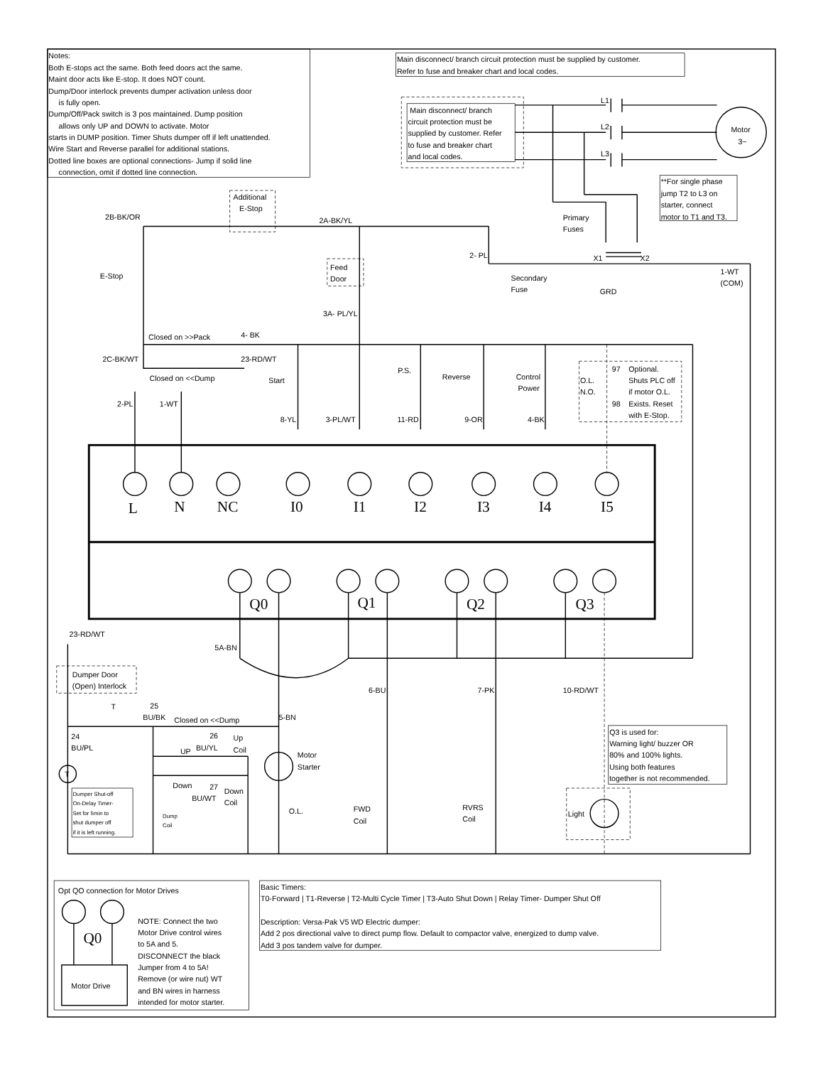Notes:
Both E-stops act the same. Both feed doors act the same.
Maint door acts like E-stop. It does NOT count.
Dump/Door interlock prevents dumper activation unless door
is fully open.
Dump/Off/Pack switch is 3 pos maintained. Dump position
allows only UP and DOWN to activate. Motor
starts in DUMP position. Timer Shuts dumper off if left unattended.
Wire Start and Reverse parallel for additional stations.
Dotted line boxes are optional connections- Jump if solid line
connection, omit if dotted line connection.
Main disconnect/ branch circuit protection must be supplied by customer.
Refer to fuse and breaker chart and local codes.
Main disconnect/ branch
circuit protection must be
supplied by customer. Refer
to fuse and breaker chart
and local codes.
L1
L2
L3
Motor
3~
**For single phase
jump T2 to L3 on
starter, connect
motor to T1 and T3.
Primary
Fuses
X1
X2
2- PL
Secondary
Fuse
GRD
1-WT
(COM)
2B-BK/OR
Additional
E-Stop
2A-BK/YL
E-Stop
Feed
Door
3A- PL/YL
Closed on >>Pack
4- BK
2C-BK/WT
23-RD/WT
Closed on <<Dump
Start
P.S.
Reverse
Control
Power
97
Optional.
O.L.
Shuts PLC off
N.O.
if motor O.L.
98
Exists. Reset
with E-Stop.
2-PL
1-WT
8-YL
3-PL/WT
11-RD
9-OR
4-BK
L
N
NC
I0
I1
I2
I3
I4
I5
Q0
Q1
Q2
Q3
5A-BN
6-BU
7-PK
10-RD/WT
23-RD/WT
Dumper Door
(Open) Interlock
T
25
BU/BK
Closed on <<Dump
5-BN
24
BU/PL
T
Dumper Shut-off
On-Delay Timer-
Set for 5min to
shut dumper off
if it is left running.
26
BU/YL
Up
Coil
UP
Down
27
BU/WT
Down
Coil
Dump
Coil
Motor
Starter
O.L.
FWD
Coil
RVRS
Coil
Q3 is used for:
Warning light/ buzzer OR
80% and 100% lights.
Using both features
together is not recommended.
Light
Opt QO connection for Motor Drives
Q0
Motor Drive
NOTE: Connect the two
Motor Drive control wires
to 5A and 5.
DISCONNECT the black
Jumper from 4 to 5A!
Remove (or wire nut) WT
and BN wires in harness
intended for motor starter.
Basic Timers:
T0-Forward | T1-Reverse | T2-Multi Cycle Timer | T3-Auto Shut Down | Relay Timer- Dumper Shut Off
Description: Versa-Pak V5 WD Electric dumper:
Add 2 pos directional valve to direct pump flow. Default to compactor valve, energized to dump valve.
Add 3 pos tandem valve for dumper.